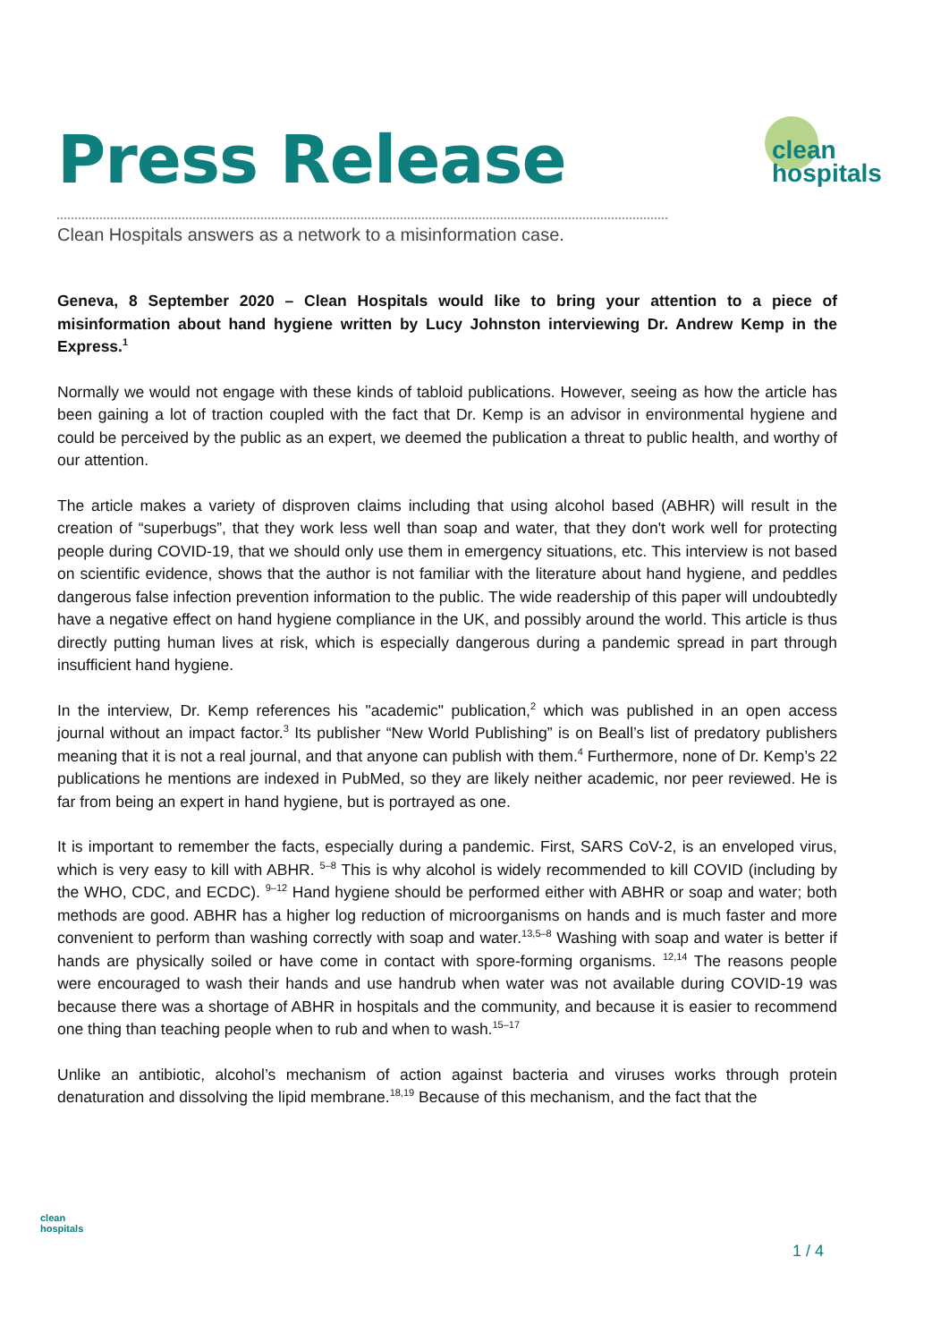Press Release
Clean Hospitals answers as a network to a misinformation case.
clean
hospitals
Geneva, 8 September 2020 – Clean Hospitals would like to bring your attention to a piece of misinformation about hand hygiene written by Lucy Johnston interviewing Dr. Andrew Kemp in the Express.<sup>1</sup>
Normally we would not engage with these kinds of tabloid publications. However, seeing as how the article has been gaining a lot of traction coupled with the fact that Dr. Kemp is an advisor in environmental hygiene and could be perceived by the public as an expert, we deemed the publication a threat to public health, and worthy of our attention.
The article makes a variety of disproven claims including that using alcohol based (ABHR) will result in the creation of “superbugs”, that they work less well than soap and water, that they don't work well for protecting people during COVID-19, that we should only use them in emergency situations, etc. This interview is not based on scientific evidence, shows that the author is not familiar with the literature about hand hygiene, and peddles dangerous false infection prevention information to the public. The wide readership of this paper will undoubtedly have a negative effect on hand hygiene compliance in the UK, and possibly around the world. This article is thus directly putting human lives at risk, which is especially dangerous during a pandemic spread in part through insufficient hand hygiene.
In the interview, Dr. Kemp references his "academic" publication,<sup>2</sup> which was published in an open access journal without an impact factor.<sup>3</sup> Its publisher “New World Publishing” is on Beall’s list of predatory publishers meaning that it is not a real journal, and that anyone can publish with them.<sup>4</sup> Furthermore, none of Dr. Kemp’s 22 publications he mentions are indexed in PubMed, so they are likely neither academic, nor peer reviewed. He is far from being an expert in hand hygiene, but is portrayed as one.
It is important to remember the facts, especially during a pandemic. First, SARS CoV-2, is an enveloped virus, which is very easy to kill with ABHR. <sup>5–8</sup> This is why alcohol is widely recommended to kill COVID (including by the WHO, CDC, and ECDC). <sup>9–12</sup> Hand hygiene should be performed either with ABHR or soap and water; both methods are good. ABHR has a higher log reduction of microorganisms on hands and is much faster and more convenient to perform than washing correctly with soap and water.<sup>13,5–8</sup> Washing with soap and water is better if hands are physically soiled or have come in contact with spore-forming organisms. <sup>12,14</sup> The reasons people were encouraged to wash their hands and use handrub when water was not available during COVID-19 was because there was a shortage of ABHR in hospitals and the community, and because it is easier to recommend one thing than teaching people when to rub and when to wash.<sup>15–17</sup>
Unlike an antibiotic, alcohol’s mechanism of action against bacteria and viruses works through protein denaturation and dissolving the lipid membrane.<sup>18,19</sup> Because of this mechanism, and the fact that the
clean
hospitals
1 / 4